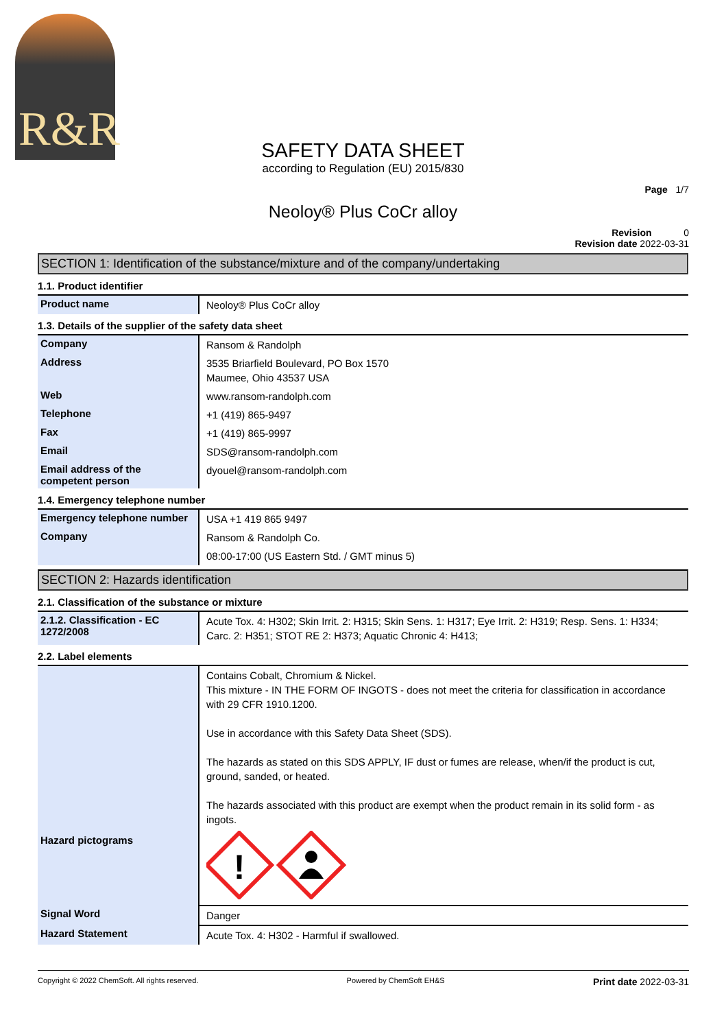R&R
SAFETY DATA SHEET
according to Regulation (EU) 2015/830
Page 1/7
Neoloy® Plus CoCr alloy
Revision 0
Revision date 2022-03-31
SECTION 1: Identification of the substance/mixture and of the company/undertaking
1.1. Product identifier
| Product name | Neoloy® Plus CoCr alloy |
1.3. Details of the supplier of the safety data sheet
| Company | Ransom & Randolph |
| Address | 3535 Briarfield Boulevard, PO Box 1570 Maumee, Ohio 43537 USA |
| Web | www.ransom-randolph.com |
| Telephone | +1 (419) 865-9497 |
| Fax | +1 (419) 865-9997 |
| Email | SDS@ransom-randolph.com |
| Email address of the competent person | dyouel@ransom-randolph.com |
1.4. Emergency telephone number
| Emergency telephone number | USA +1 419 865 9497 |
| Company | Ransom & Randolph Co. |
| | 08:00-17:00 (US Eastern Std. / GMT minus 5) |
SECTION 2: Hazards identification
2.1. Classification of the substance or mixture
| 2.1.2. Classification - EC 1272/2008 | Acute Tox. 4: H302; Skin Irrit. 2: H315; Skin Sens. 1: H317; Eye Irrit. 2: H319; Resp. Sens. 1: H334; Carc. 2: H351; STOT RE 2: H373; Aquatic Chronic 4: H413; |
2.2. Label elements
| | Contains Cobalt, Chromium & Nickel. This mixture - IN THE FORM OF INGOTS - does not meet the criteria for classification in accordance with 29 CFR 1910.1200. Use in accordance with this Safety Data Sheet (SDS). The hazards as stated on this SDS APPLY, IF dust or fumes are release, when/if the product is cut, ground, sanded, or heated. The hazards associated with this product are exempt when the product remain in its solid form - as ingots. |
| Hazard pictograms | ! |
| Signal Word | Danger |
| Hazard Statement | Acute Tox. 4: H302 - Harmful if swallowed. |
Copyright © 2022 ChemSoft. All rights reserved. Powered by ChemSoft EH&S Print date 2022-03-31